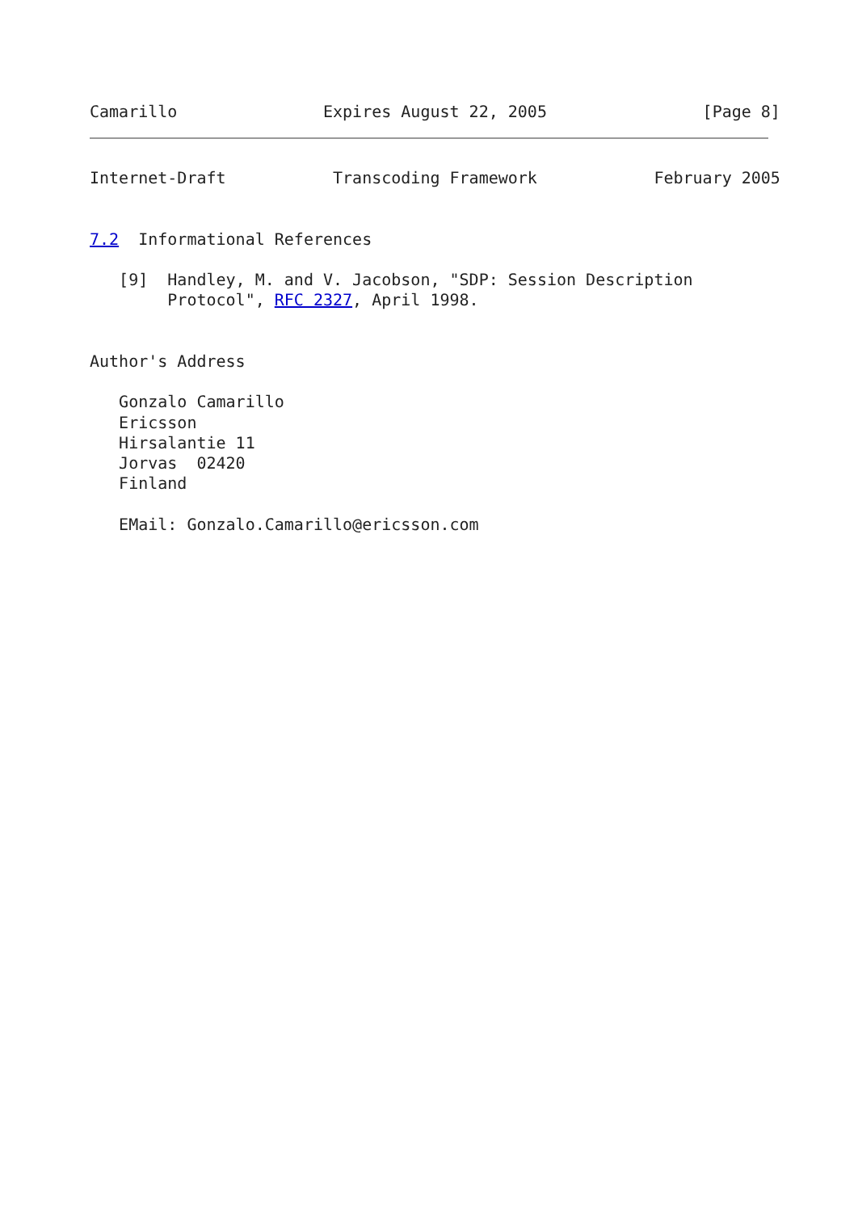Camarillo               Expires August 22, 2005                [Page 8]
Internet-Draft           Transcoding Framework            February 2005


7.2  Informational References

   [9]  Handley, M. and V. Jacobson, "SDP: Session Description
        Protocol", RFC 2327, April 1998.


Author's Address

   Gonzalo Camarillo
   Ericsson
   Hirsalantie 11
   Jorvas  02420
   Finland

   EMail: Gonzalo.Camarillo@ericsson.com